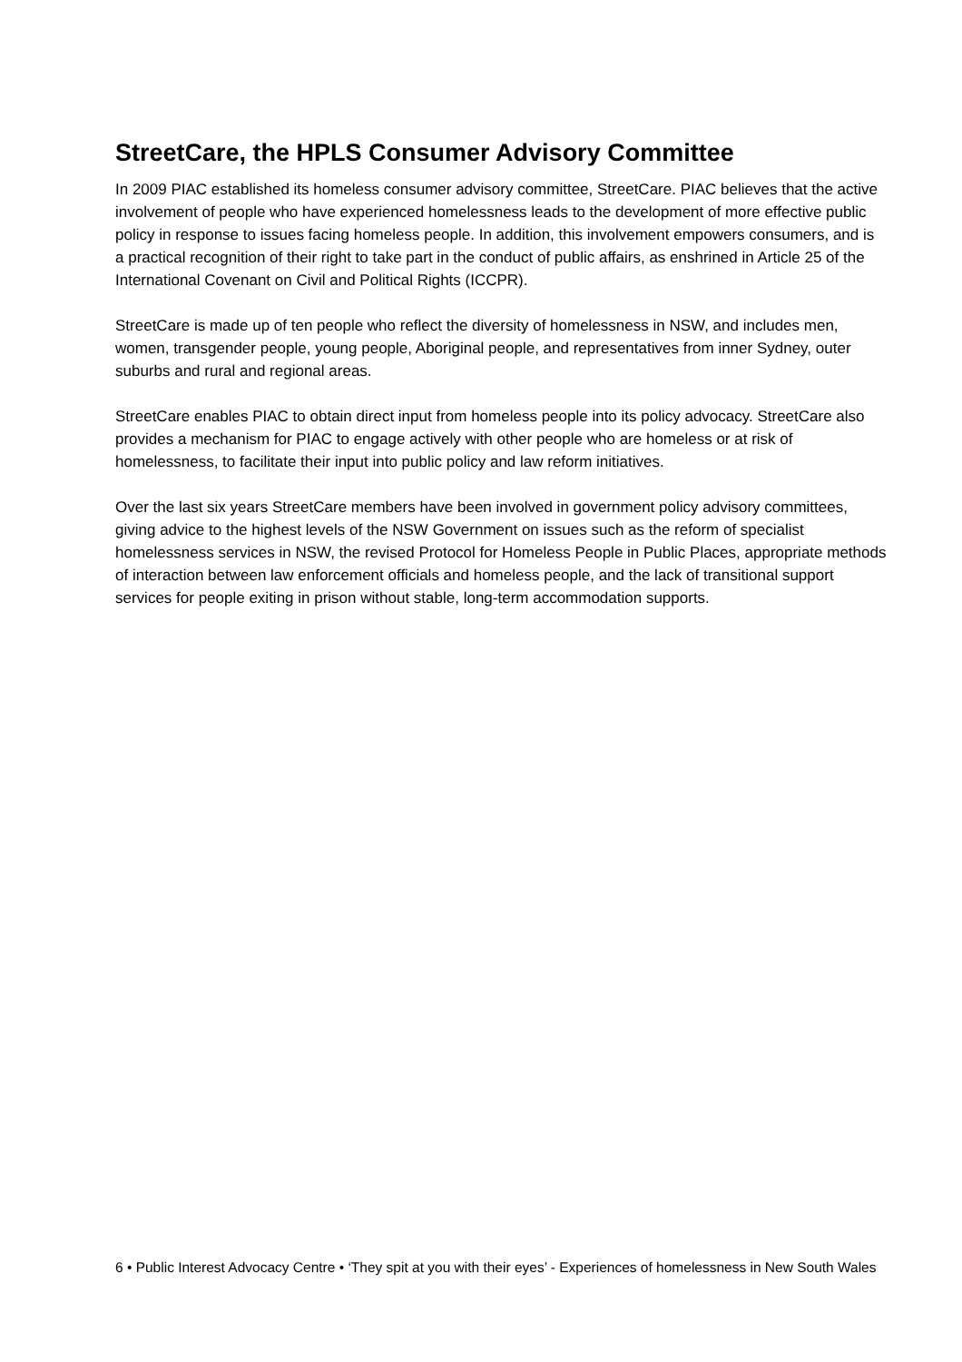StreetCare, the HPLS Consumer Advisory Committee
In 2009 PIAC established its homeless consumer advisory committee, StreetCare. PIAC believes that the active involvement of people who have experienced homelessness leads to the development of more effective public policy in response to issues facing homeless people. In addition, this involvement empowers consumers, and is a practical recognition of their right to take part in the conduct of public affairs, as enshrined in Article 25 of the International Covenant on Civil and Political Rights (ICCPR).
StreetCare is made up of ten people who reflect the diversity of homelessness in NSW, and includes men, women, transgender people, young people, Aboriginal people, and representatives from inner Sydney, outer suburbs and rural and regional areas.
StreetCare enables PIAC to obtain direct input from homeless people into its policy advocacy. StreetCare also provides a mechanism for PIAC to engage actively with other people who are homeless or at risk of homelessness, to facilitate their input into public policy and law reform initiatives.
Over the last six years StreetCare members have been involved in government policy advisory committees, giving advice to the highest levels of the NSW Government on issues such as the reform of specialist homelessness services in NSW, the revised Protocol for Homeless People in Public Places, appropriate methods of interaction between law enforcement officials and homeless people, and the lack of transitional support services for people exiting in prison without stable, long-term accommodation supports.
6 • Public Interest Advocacy Centre • ‘They spit at you with their eyes’ - Experiences of homelessness in New South Wales